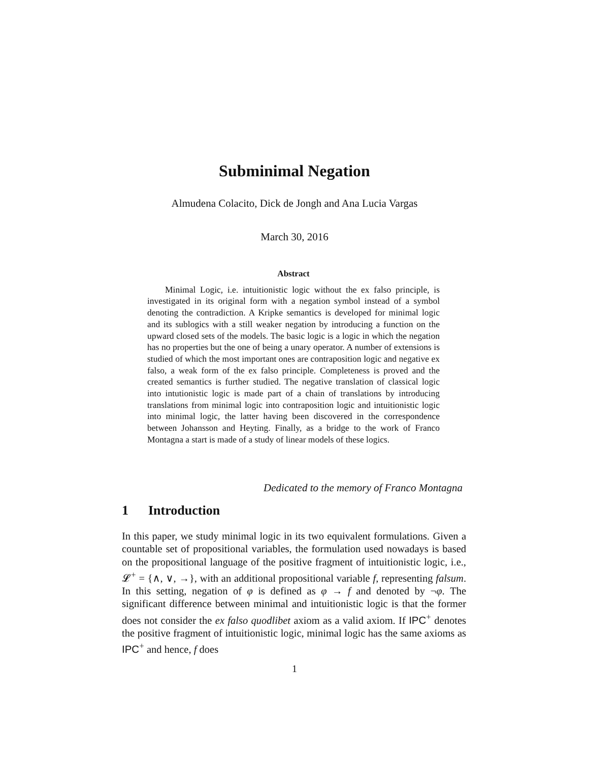Subminimal Negation
Almudena Colacito, Dick de Jongh and Ana Lucia Vargas
March 30, 2016
Abstract
  Minimal Logic, i.e. intuitionistic logic without the ex falso principle, is investigated in its original form with a negation symbol instead of a symbol denoting the contradiction. A Kripke semantics is developed for minimal logic and its sublogics with a still weaker negation by introducing a function on the upward closed sets of the models. The basic logic is a logic in which the negation has no properties but the one of being a unary operator. A number of extensions is studied of which the most important ones are contraposition logic and negative ex falso, a weak form of the ex falso principle. Completeness is proved and the created semantics is further studied. The negative translation of classical logic into intutionistic logic is made part of a chain of translations by introducing translations from minimal logic into contraposition logic and intuitionistic logic into minimal logic, the latter having been discovered in the correspondence between Johansson and Heyting. Finally, as a bridge to the work of Franco Montagna a start is made of a study of linear models of these logics.
Dedicated to the memory of Franco Montagna
1  Introduction
In this paper, we study minimal logic in its two equivalent formulations. Given a countable set of propositional variables, the formulation used nowadays is based on the propositional language of the positive fragment of intuitionistic logic, i.e., 𝓛<sup>+</sup> = {∧, ∨, →}, with an additional propositional variable f, representing falsum. In this setting, negation of φ is defined as φ → f and denoted by ¬φ. The significant difference between minimal and intuitionistic logic is that the former does not consider the ex falso quodlibet axiom as a valid axiom. If IPC<sup>+</sup> denotes the positive fragment of intuitionistic logic, minimal logic has the same axioms as IPC<sup>+</sup> and hence, f does
1